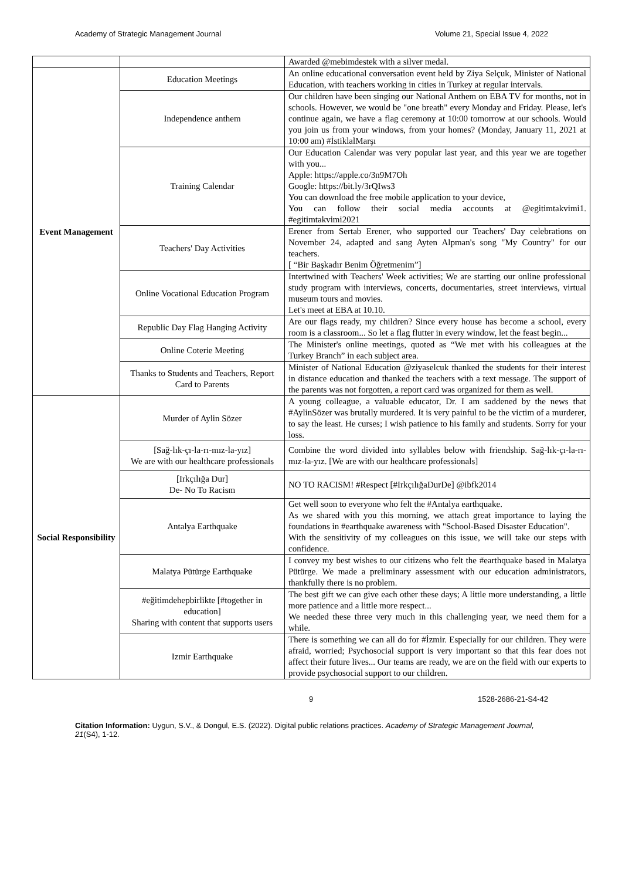Academy of Strategic Management Journal Volume 21, Special Issue 4, 2022
| | | Awarded @mebimdestek with a silver medal. |
| Event Management | Education Meetings | An online educational conversation event held by Ziya Selçuk, Minister of National Education, with teachers working in cities in Turkey at regular intervals. |
| | Independence anthem | Our children have been singing our National Anthem on EBA TV for months, not in schools. However, we would be "one breath" every Monday and Friday. Please, let's continue again, we have a flag ceremony at 10:00 tomorrow at our schools. Would you join us from your windows, from your homes? (Monday, January 11, 2021 at 10:00 am) #İstiklalMarşı |
| | Training Calendar | Our Education Calendar was very popular last year, and this year we are together with you... Apple: https://apple.co/3n9M7Oh Google: https://bit.ly/3rQIws3 You can download the free mobile application to your device, You can follow their social media accounts at @egitimtakvimi1. #egitimtakvimi2021 |
| | Teachers' Day Activities | Erener from Sertab Erener, who supported our Teachers' Day celebrations on November 24, adapted and sang Ayten Alpman's song "My Country" for our teachers. [ “Bir Başkadır Benim Öğretmenim”] |
| | Online Vocational Education Program | Intertwined with Teachers' Week activities; We are starting our online professional study program with interviews, concerts, documentaries, street interviews, virtual museum tours and movies. Let's meet at EBA at 10.10. |
| | Republic Day Flag Hanging Activity | Are our flags ready, my children? Since every house has become a school, every room is a classroom... So let a flag flutter in every window, let the feast begin... |
| | Online Coterie Meeting | The Minister's online meetings, quoted as “We met with his colleagues at the Turkey Branch” in each subject area. |
| | Thanks to Students and Teachers, Report Card to Parents | Minister of National Education @ziyaselcuk thanked the students for their interest in distance education and thanked the teachers with a text message. The support of the parents was not forgotten, a report card was organized for them as well. |
| Social Responsibility | Murder of Aylin Sözer | A young colleague, a valuable educator, Dr. I am saddened by the news that #AylinSözer was brutally murdered. It is very painful to be the victim of a murderer, to say the least. He curses; I wish patience to his family and students. Sorry for your loss. |
| | [Sağ-lık-çı-la-rı-mız-la-yız] We are with our healthcare professionals | Combine the word divided into syllables below with friendship. Sağ-lık-çı-la-rı-mız-la-yız. [We are with our healthcare professionals] |
| | [Irkçılığa Dur] De- No To Racism | NO TO RACISM! #Respect [#IrkçılığaDurDe] @ibfk2014 |
| | Antalya Earthquake | Get well soon to everyone who felt the #Antalya earthquake. As we shared with you this morning, we attach great importance to laying the foundations in #earthquake awareness with "School-Based Disaster Education". With the sensitivity of my colleagues on this issue, we will take our steps with confidence. |
| | Malatya Pütürge Earthquake | I convey my best wishes to our citizens who felt the #earthquake based in Malatya Pütürge. We made a preliminary assessment with our education administrators, thankfully there is no problem. |
| | #eğitimdehepbirlikte [#together in education] Sharing with content that supports users | The best gift we can give each other these days; A little more understanding, a little more patience and a little more respect... We needed these three very much in this challenging year, we need them for a while. |
| | Izmir Earthquake | There is something we can all do for #İzmir. Especially for our children. They were afraid, worried; Psychosocial support is very important so that this fear does not affect their future lives... Our teams are ready, we are on the field with our experts to provide psychosocial support to our children. |
9 1528-2686-21-S4-42
Citation Information: Uygun, S.V., & Dongul, E.S. (2022). Digital public relations practices. Academy of Strategic Management Journal, 21(S4), 1-12.